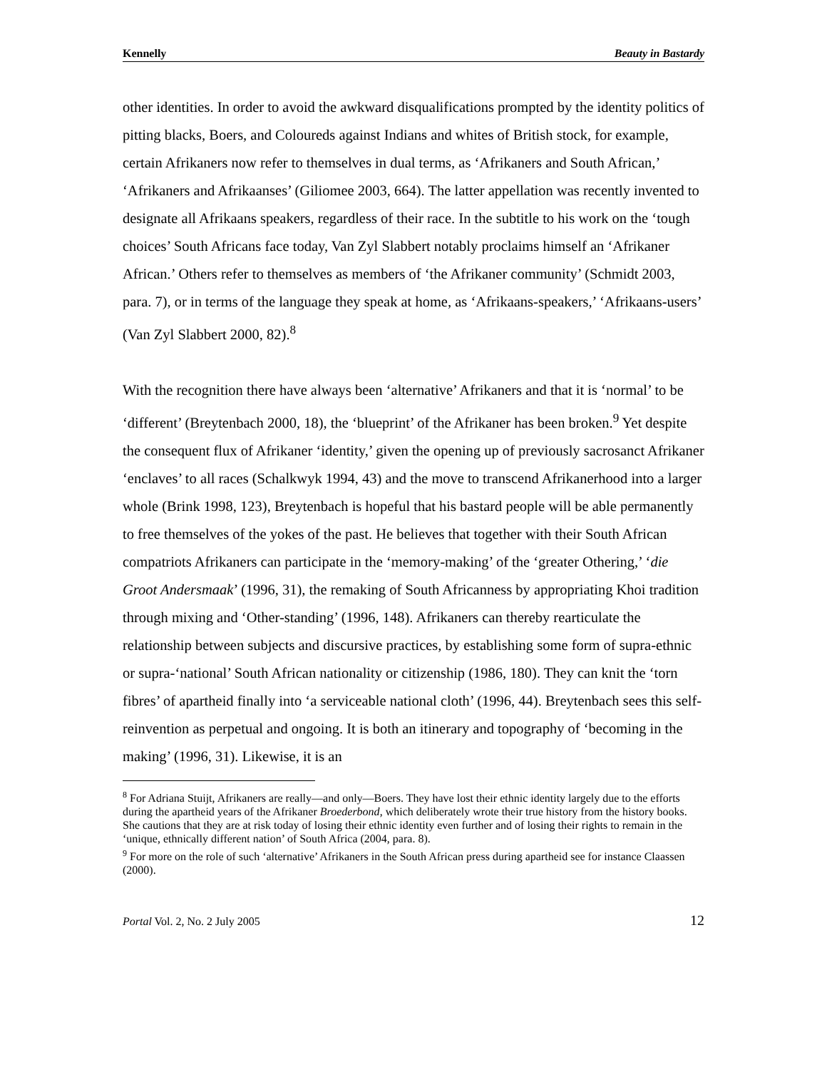Kennelly Beauty in Bastardy
other identities. In order to avoid the awkward disqualifications prompted by the identity politics of pitting blacks, Boers, and Coloureds against Indians and whites of British stock, for example, certain Afrikaners now refer to themselves in dual terms, as ‘Afrikaners and South African,’ ‘Afrikaners and Afrikaanses’ (Giliomee 2003, 664). The latter appellation was recently invented to designate all Afrikaans speakers, regardless of their race. In the subtitle to his work on the ‘tough choices’ South Africans face today, Van Zyl Slabbert notably proclaims himself an ‘Afrikaner African.’ Others refer to themselves as members of ‘the Afrikaner community’ (Schmidt 2003, para. 7), or in terms of the language they speak at home, as ‘Afrikaans-speakers,’ ‘Afrikaans-users’ (Van Zyl Slabbert 2000, 82).<sup>8</sup>
With the recognition there have always been ‘alternative’ Afrikaners and that it is ‘normal’ to be ‘different’ (Breytenbach 2000, 18), the ‘blueprint’ of the Afrikaner has been broken.<sup>9</sup> Yet despite the consequent flux of Afrikaner ‘identity,’ given the opening up of previously sacrosanct Afrikaner ‘enclaves’ to all races (Schalkwyk 1994, 43) and the move to transcend Afrikanerhood into a larger whole (Brink 1998, 123), Breytenbach is hopeful that his bastard people will be able permanently to free themselves of the yokes of the past. He believes that together with their South African compatriots Afrikaners can participate in the ‘memory-making’ of the ‘greater Othering,’ ‘die Groot Andersmaak’ (1996, 31), the remaking of South Africanness by appropriating Khoi tradition through mixing and ‘Other-standing’ (1996, 148). Afrikaners can thereby rearticulate the relationship between subjects and discursive practices, by establishing some form of supra-ethnic or supra-‘national’ South African nationality or citizenship (1986, 180). They can knit the ‘torn fibres’ of apartheid finally into ‘a serviceable national cloth’ (1996, 44). Breytenbach sees this self-reinvention as perpetual and ongoing. It is both an itinerary and topography of ‘becoming in the making’ (1996, 31). Likewise, it is an
<sup>8</sup> For Adriana Stuijt, Afrikaners are really—and only—Boers. They have lost their ethnic identity largely due to the efforts during the apartheid years of the Afrikaner Broederbond, which deliberately wrote their true history from the history books. She cautions that they are at risk today of losing their ethnic identity even further and of losing their rights to remain in the ‘unique, ethnically different nation’ of South Africa (2004, para. 8).
<sup>9</sup> For more on the role of such ‘alternative’ Afrikaners in the South African press during apartheid see for instance Claassen (2000).
Portal Vol. 2, No. 2 July 2005 12